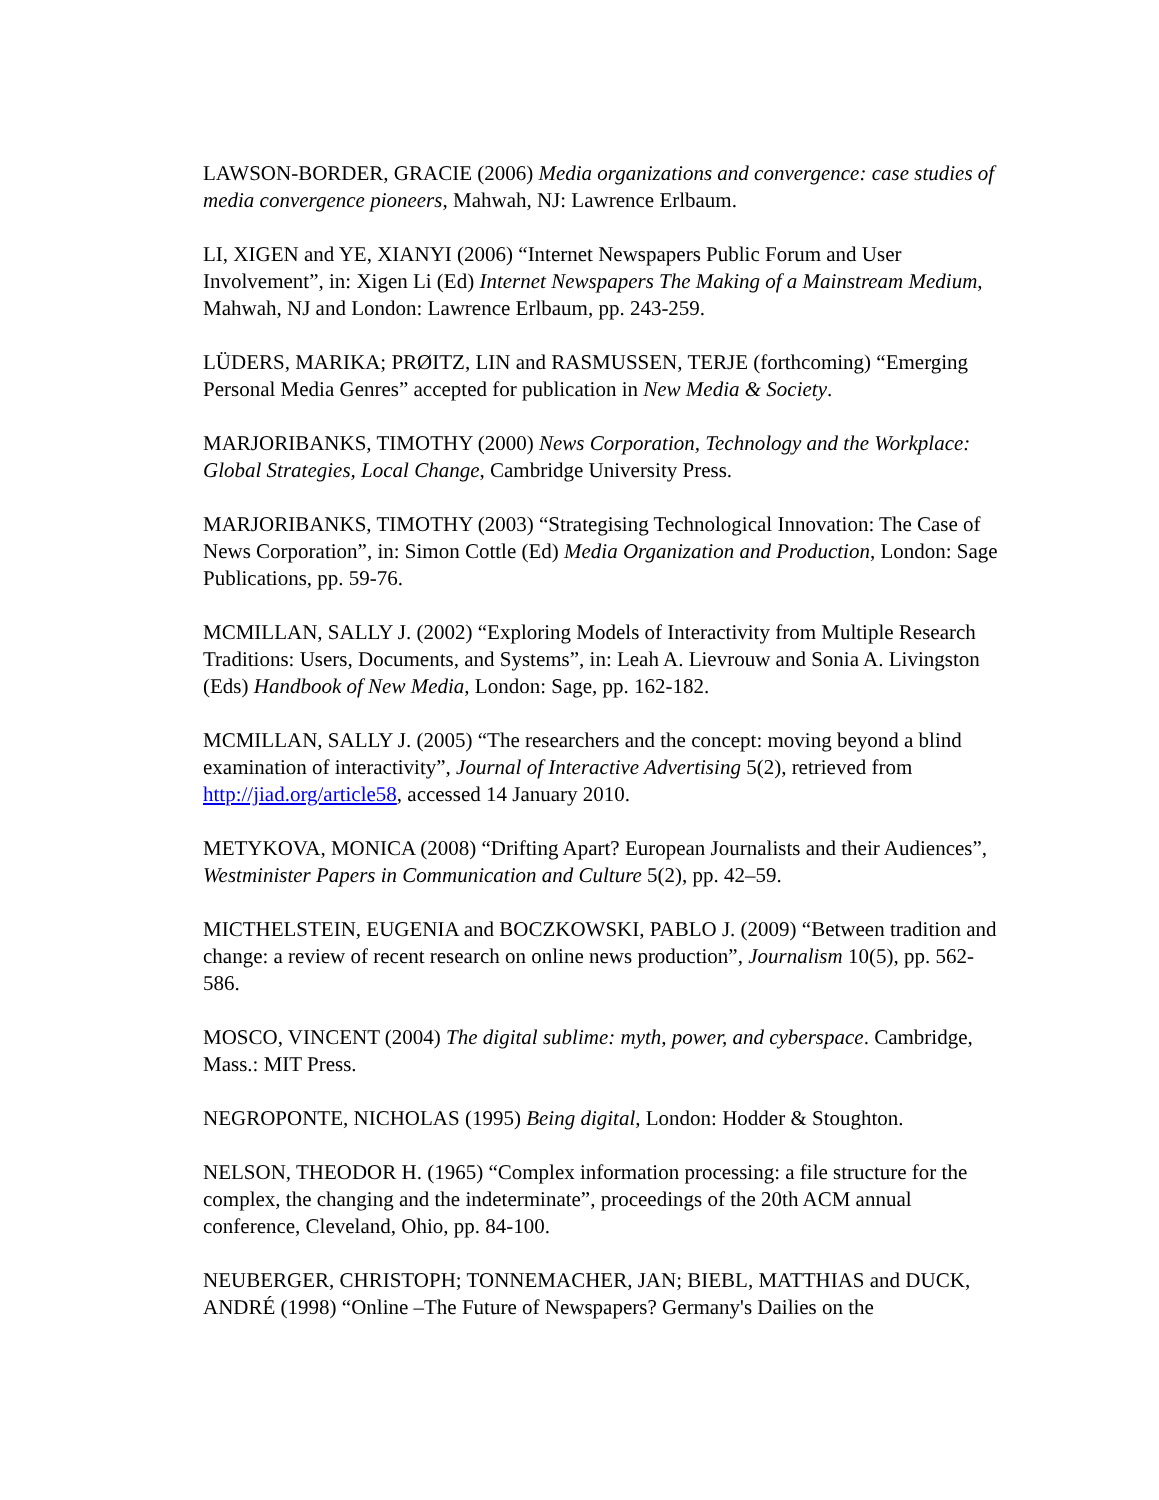LAWSON-BORDER, GRACIE (2006) Media organizations and convergence: case studies of media convergence pioneers, Mahwah, NJ: Lawrence Erlbaum.
LI, XIGEN and YE, XIANYI (2006) “Internet Newspapers Public Forum and User Involvement”, in: Xigen Li (Ed) Internet Newspapers The Making of a Mainstream Medium, Mahwah, NJ and London: Lawrence Erlbaum, pp. 243-259.
LÜDERS, MARIKA; PRØITZ, LIN and RASMUSSEN, TERJE (forthcoming) “Emerging Personal Media Genres” accepted for publication in New Media & Society.
MARJORIBANKS, TIMOTHY (2000) News Corporation, Technology and the Workplace: Global Strategies, Local Change, Cambridge University Press.
MARJORIBANKS, TIMOTHY (2003) “Strategising Technological Innovation: The Case of News Corporation”, in: Simon Cottle (Ed) Media Organization and Production, London: Sage Publications, pp. 59-76.
MCMILLAN, SALLY J. (2002) “Exploring Models of Interactivity from Multiple Research Traditions: Users, Documents, and Systems”, in: Leah A. Lievrouw and Sonia A. Livingston (Eds) Handbook of New Media, London: Sage, pp. 162-182.
MCMILLAN, SALLY J. (2005) “The researchers and the concept: moving beyond a blind examination of interactivity”, Journal of Interactive Advertising 5(2), retrieved from http://jiad.org/article58, accessed 14 January 2010.
METYKOVA, MONICA (2008) “Drifting Apart? European Journalists and their Audiences”, Westminister Papers in Communication and Culture 5(2), pp. 42–59.
MICTHELSTEIN, EUGENIA and BOCZKOWSKI, PABLO J. (2009) “Between tradition and change: a review of recent research on online news production”, Journalism 10(5), pp. 562-586.
MOSCO, VINCENT (2004) The digital sublime: myth, power, and cyberspace. Cambridge, Mass.: MIT Press.
NEGROPONTE, NICHOLAS (1995) Being digital, London: Hodder & Stoughton.
NELSON, THEODOR H. (1965) “Complex information processing: a file structure for the complex, the changing and the indeterminate”, proceedings of the 20th ACM annual conference, Cleveland, Ohio, pp. 84-100.
NEUBERGER, CHRISTOPH; TONNEMACHER, JAN; BIEBL, MATTHIAS and DUCK, ANDRÉ (1998) “Online –The Future of Newspapers? Germany's Dailies on the